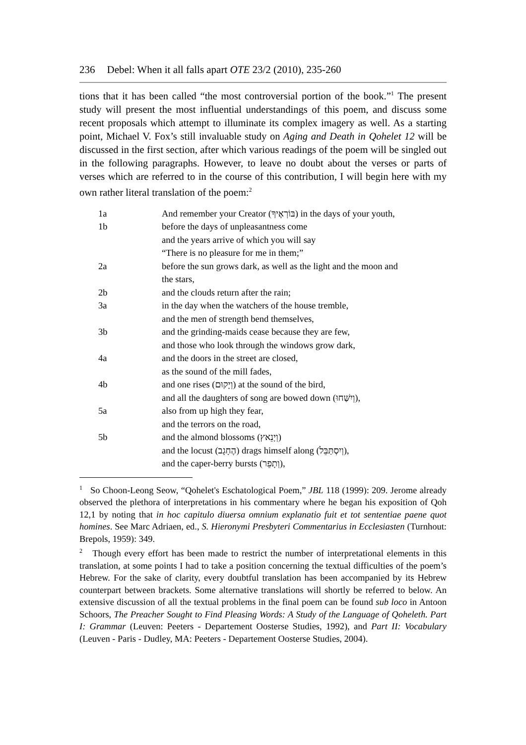236 Debel: When it all falls apart OTE 23/2 (2010), 235-260
tions that it has been called “the most controversial portion of the book.”<sup>1</sup> The present study will present the most influential understandings of this poem, and discuss some recent proposals which attempt to illuminate its complex imagery as well. As a starting point, Michael V. Fox’s still invaluable study on Aging and Death in Qohelet 12 will be discussed in the first section, after which various readings of the poem will be singled out in the following paragraphs. However, to leave no doubt about the verses or parts of verses which are referred to in the course of this contribution, I will begin here with my own rather literal translation of the poem:<sup>2</sup>
| 1a | And remember your Creator (בּוֹרְאֶיךָ) in the days of your youth, |
| 1b | before the days of unpleasantness come |
| | and the years arrive of which you will say |
| | “There is no pleasure for me in them;” |
| 2a | before the sun grows dark, as well as the light and the moon and the stars, |
| 2b | and the clouds return after the rain; |
| 3a | in the day when the watchers of the house tremble, |
| | and the men of strength bend themselves, |
| 3b | and the grinding-maids cease because they are few, |
| | and those who look through the windows grow dark, |
| 4a | and the doors in the street are closed, |
| | as the sound of the mill fades, |
| 4b | and one rises (וְיָקוּם) at the sound of the bird, |
| | and all the daughters of song are bowed down (וְיִשַּׁחוּ), |
| 5a | also from up high they fear, |
| | and the terrors on the road, |
| 5b | and the almond blossoms (וְיָנֵאץ) |
| | and the locust (הֶחָגָב) drags himself along (וְיִסְתַּבֵּל), |
| | and the caper-berry bursts (וְתָפֵר), |
<sup>1</sup> So Choon-Leong Seow, “Qohelet's Eschatological Poem,” JBL 118 (1999): 209. Jerome already observed the plethora of interpretations in his commentary where he began his exposition of Qoh 12,1 by noting that in hoc capitulo diuersa omnium explanatio fuit et tot sententiae paene quot homines. See Marc Adriaen, ed., S. Hieronymi Presbyteri Commentarius in Ecclesiasten (Turnhout: Brepols, 1959): 349.
<sup>2</sup> Though every effort has been made to restrict the number of interpretational elements in this translation, at some points I had to take a position concerning the textual difficulties of the poem’s Hebrew. For the sake of clarity, every doubtful translation has been accompanied by its Hebrew counterpart between brackets. Some alternative translations will shortly be referred to below. An extensive discussion of all the textual problems in the final poem can be found sub loco in Antoon Schoors, The Preacher Sought to Find Pleasing Words: A Study of the Language of Qoheleth. Part I: Grammar (Leuven: Peeters - Departement Oosterse Studies, 1992), and Part II: Vocabulary (Leuven - Paris - Dudley, MA: Peeters - Departement Oosterse Studies, 2004).